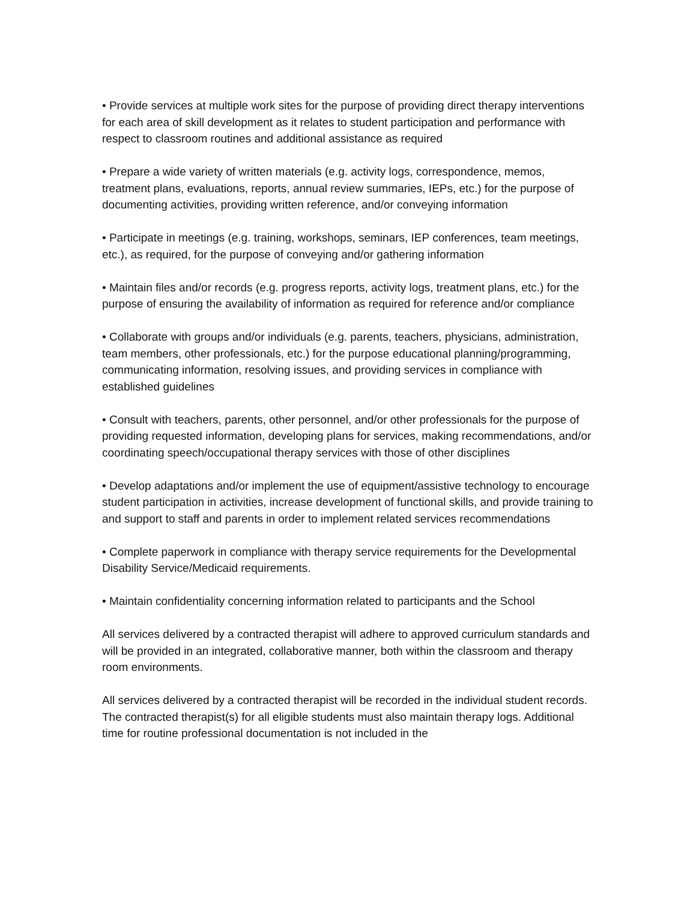• Provide services at multiple work sites for the purpose of providing direct therapy interventions for each area of skill development as it relates to student participation and performance with respect to classroom routines and additional assistance as required
• Prepare a wide variety of written materials (e.g. activity logs, correspondence, memos, treatment plans, evaluations, reports, annual review summaries, IEPs, etc.) for the purpose of documenting activities, providing written reference, and/or conveying information
• Participate in meetings (e.g. training, workshops, seminars, IEP conferences, team meetings, etc.), as required, for the purpose of conveying and/or gathering information
• Maintain files and/or records (e.g. progress reports, activity logs, treatment plans, etc.) for the purpose of ensuring the availability of information as required for reference and/or compliance
• Collaborate with groups and/or individuals (e.g. parents, teachers, physicians, administration, team members, other professionals, etc.) for the purpose educational planning/programming, communicating information, resolving issues, and providing services in compliance with established guidelines
• Consult with teachers, parents, other personnel, and/or other professionals for the purpose of providing requested information, developing plans for services, making recommendations, and/or coordinating speech/occupational therapy services with those of other disciplines
• Develop adaptations and/or implement the use of equipment/assistive technology to encourage student participation in activities, increase development of functional skills, and provide training to and support to staff and parents in order to implement related services recommendations
• Complete paperwork in compliance with therapy service requirements for the Developmental Disability Service/Medicaid requirements.
• Maintain confidentiality concerning information related to participants and the School
All services delivered by a contracted therapist will adhere to approved curriculum standards and will be provided in an integrated, collaborative manner, both within the classroom and therapy room environments.
All services delivered by a contracted therapist will be recorded in the individual student records. The contracted therapist(s) for all eligible students must also maintain therapy logs. Additional time for routine professional documentation is not included in the